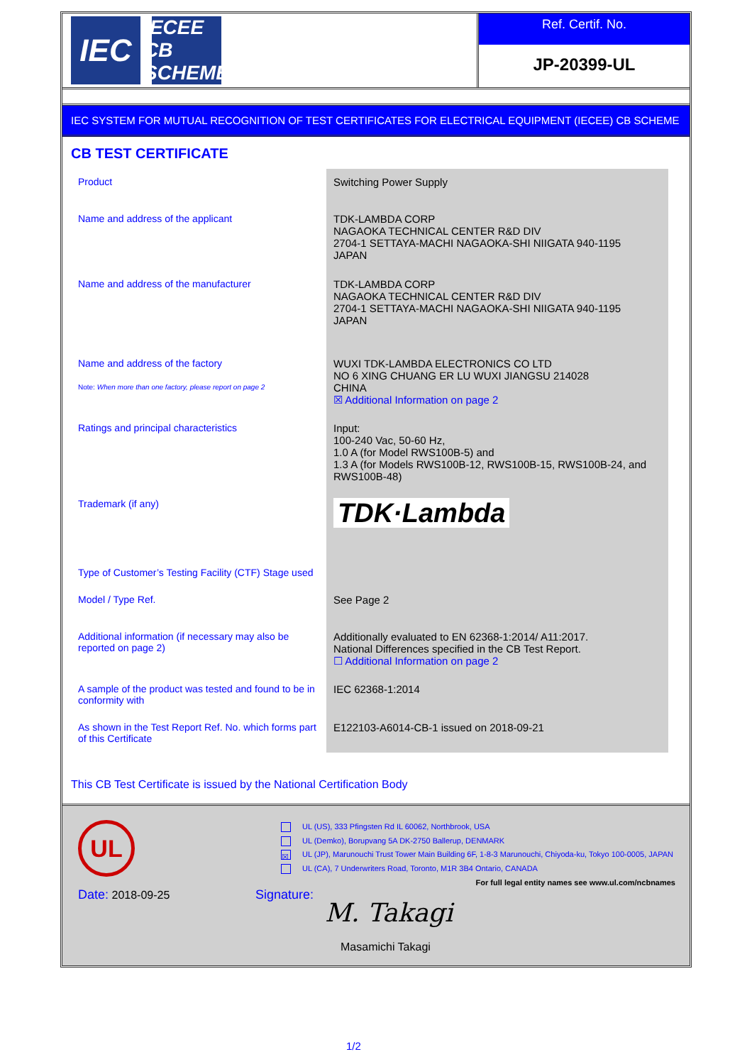IEC
IECEE
CB SCHEME
Ref. Certif. No.
JP-20399-UL
IEC SYSTEM FOR MUTUAL RECOGNITION OF TEST CERTIFICATES FOR ELECTRICAL EQUIPMENT (IECEE) CB SCHEME
CB TEST CERTIFICATE
| Product | Switching Power Supply |
| Name and address of the applicant | TDK-LAMBDA CORP NAGAOKA TECHNICAL CENTER R&D DIV 2704-1 SETTAYA-MACHI NAGAOKA-SHI NIIGATA 940-1195 JAPAN |
| Name and address of the manufacturer | TDK-LAMBDA CORP NAGAOKA TECHNICAL CENTER R&D DIV 2704-1 SETTAYA-MACHI NAGAOKA-SHI NIIGATA 940-1195 JAPAN |
| Name and address of the factory Note: When more than one factory, please report on page 2 | WUXI TDK-LAMBDA ELECTRONICS CO LTD NO 6 XING CHUANG ER LU WUXI JIANGSU 214028 CHINA ☒ Additional Information on page 2 |
| Ratings and principal characteristics | Input: 100-240 Vac, 50-60 Hz, 1.0 A (for Model RWS100B-5) and 1.3 A (for Models RWS100B-12, RWS100B-15, RWS100B-24, and RWS100B-48) |
| Trademark (if any) | TDK·Lambda |
| Type of Customer’s Testing Facility (CTF) Stage used | |
| Model / Type Ref. | See Page 2 |
| Additional information (if necessary may also be reported on page 2) | Additionally evaluated to EN 62368-1:2014/ A11:2017. National Differences specified in the CB Test Report. ☐ Additional Information on page 2 |
| A sample of the product was tested and found to be in conformity with | IEC 62368-1:2014 |
| As shown in the Test Report Ref. No. which forms part of this Certificate | E122103-A6014-CB-1 issued on 2018-09-21 |
This CB Test Certificate is issued by the National Certification Body
UL
UL (US), 333 Pfingsten Rd IL 60062, Northbrook, USA
UL (Demko), Borupvang 5A DK-2750 Ballerup, DENMARK
☒ UL (JP), Marunouchi Trust Tower Main Building 6F, 1-8-3 Marunouchi, Chiyoda-ku, Tokyo 100-0005, JAPAN
UL (CA), 7 Underwriters Road, Toronto, M1R 3B4 Ontario, CANADA
For full legal entity names see www.ul.com/ncbnames
Date: 2018-09-25 Signature:
M. Takagi
Masamichi Takagi
1/2